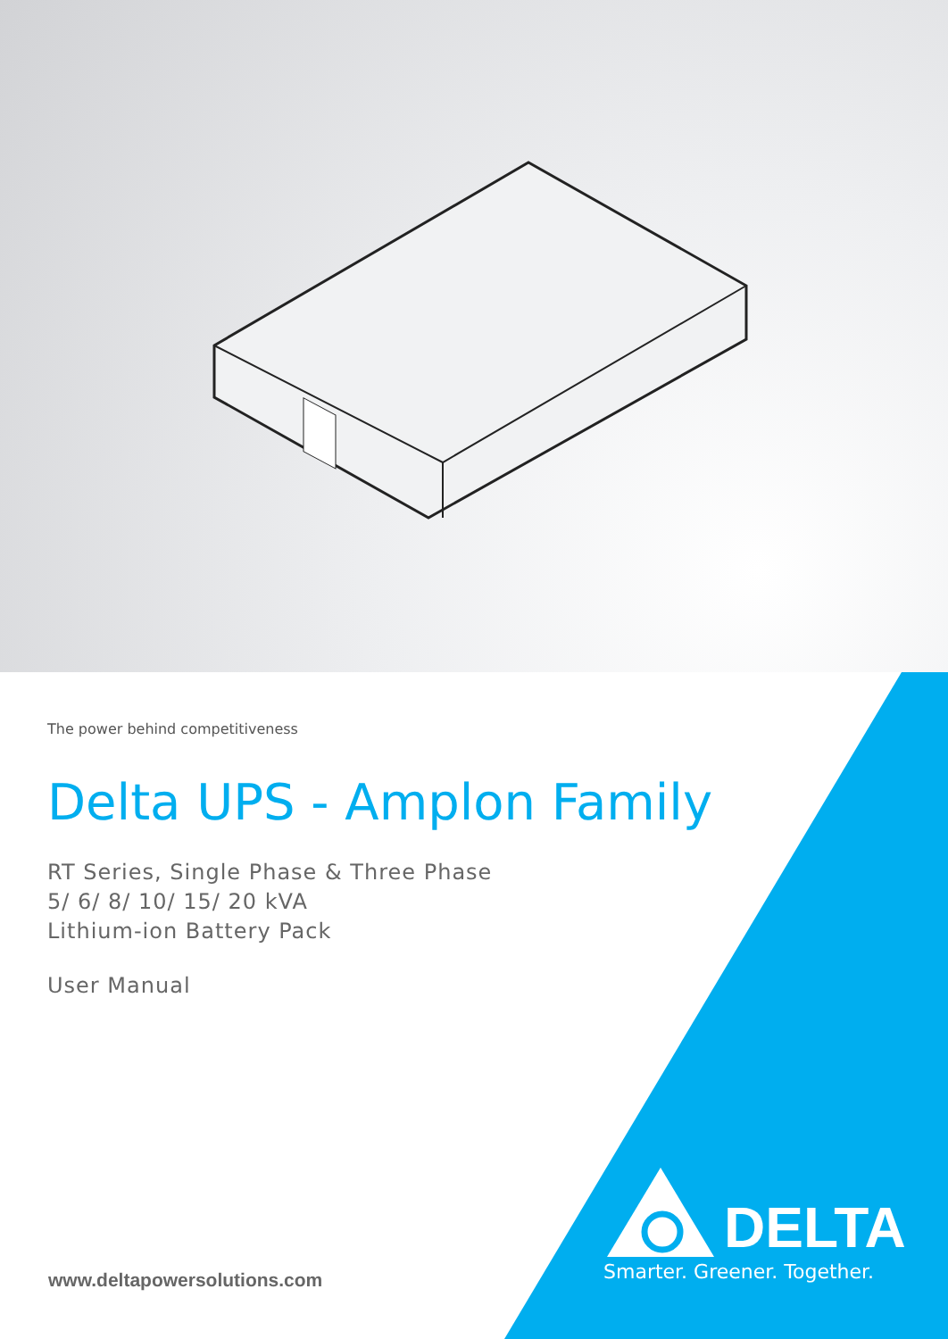The power behind competitiveness
Delta UPS - Amplon Family
RT Series, Single Phase & Three Phase
5/ 6/ 8/ 10/ 15/ 20 kVA
Lithium-ion Battery Pack
User Manual
www.deltapowersolutions.com
DELTA
Smarter. Greener. Together.